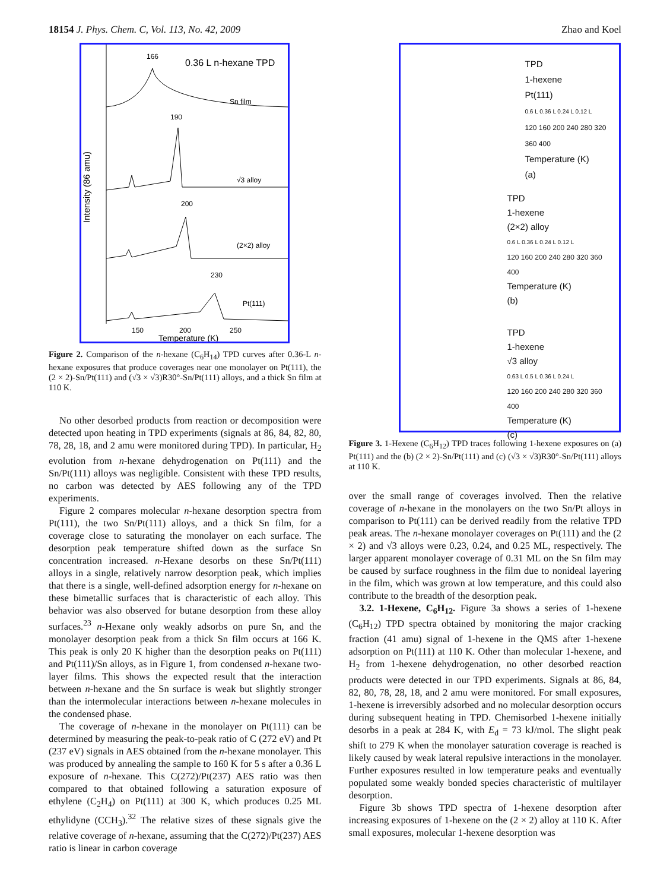18154 J. Phys. Chem. C, Vol. 113, No. 42, 2009
Zhao and Koel
0.36 L n-hexane TPD
166
Sn film
190
√3 alloy
200
(2×2) alloy
230
Pt(111)
150
200
250
Temperature (K)
Intensity (86 amu)
Figure 2. Comparison of the n-hexane (C<sub>6</sub>H<sub>14</sub>) TPD curves after 0.36-L n-hexane exposures that produce coverages near one monolayer on Pt(111), the (2 × 2)-Sn/Pt(111) and (√3 × √3)R30°-Sn/Pt(111) alloys, and a thick Sn film at 110 K.
No other desorbed products from reaction or decomposition were detected upon heating in TPD experiments (signals at 86, 84, 82, 80, 78, 28, 18, and 2 amu were monitored during TPD). In particular, H<sub>2</sub> evolution from n-hexane dehydrogenation on Pt(111) and the Sn/Pt(111) alloys was negligible. Consistent with these TPD results, no carbon was detected by AES following any of the TPD experiments.
Figure 2 compares molecular n-hexane desorption spectra from Pt(111), the two Sn/Pt(111) alloys, and a thick Sn film, for a coverage close to saturating the monolayer on each surface. The desorption peak temperature shifted down as the surface Sn concentration increased. n-Hexane desorbs on these Sn/Pt(111) alloys in a single, relatively narrow desorption peak, which implies that there is a single, well-defined adsorption energy for n-hexane on these bimetallic surfaces that is characteristic of each alloy. This behavior was also observed for butane desorption from these alloy surfaces.<sup>23</sup> n-Hexane only weakly adsorbs on pure Sn, and the monolayer desorption peak from a thick Sn film occurs at 166 K. This peak is only 20 K higher than the desorption peaks on Pt(111) and Pt(111)/Sn alloys, as in Figure 1, from condensed n-hexane two-layer films. This shows the expected result that the interaction between n-hexane and the Sn surface is weak but slightly stronger than the intermolecular interactions between n-hexane molecules in the condensed phase.
The coverage of n-hexane in the monolayer on Pt(111) can be determined by measuring the peak-to-peak ratio of C (272 eV) and Pt (237 eV) signals in AES obtained from the n-hexane monolayer. This was produced by annealing the sample to 160 K for 5 s after a 0.36 L exposure of n-hexane. This C(272)/Pt(237) AES ratio was then compared to that obtained following a saturation exposure of ethylene (C<sub>2</sub>H<sub>4</sub>) on Pt(111) at 300 K, which produces 0.25 ML ethylidyne (CCH<sub>3</sub>).<sup>32</sup> The relative sizes of these signals give the relative coverage of n-hexane, assuming that the C(272)/Pt(237) AES ratio is linear in carbon coverage
TPD
1-hexene
Pt(111)
0.6 L 0.36 L 0.24 L 0.12 L
120 160 200 240 280 320 360 400
Temperature (K)
(a)
TPD
1-hexene
(2×2) alloy
0.6 L 0.36 L 0.24 L 0.12 L
120 160 200 240 280 320 360 400
Temperature (K)
(b)
TPD
1-hexene
√3 alloy
0.63 L 0.5 L 0.36 L 0.24 L
120 160 200 240 280 320 360 400
Temperature (K)
(c)
Figure 3. 1-Hexene (C<sub>6</sub>H<sub>12</sub>) TPD traces following 1-hexene exposures on (a) Pt(111) and the (b) (2 × 2)-Sn/Pt(111) and (c) (√3 × √3)R30°-Sn/Pt(111) alloys at 110 K.
over the small range of coverages involved. Then the relative coverage of n-hexane in the monolayers on the two Sn/Pt alloys in comparison to Pt(111) can be derived readily from the relative TPD peak areas. The n-hexane monolayer coverages on Pt(111) and the (2 × 2) and √3 alloys were 0.23, 0.24, and 0.25 ML, respectively. The larger apparent monolayer coverage of 0.31 ML on the Sn film may be caused by surface roughness in the film due to nonideal layering in the film, which was grown at low temperature, and this could also contribute to the breadth of the desorption peak.
3.2. 1-Hexene, C<sub>6</sub>H<sub>12</sub>. Figure 3a shows a series of 1-hexene (C<sub>6</sub>H<sub>12</sub>) TPD spectra obtained by monitoring the major cracking fraction (41 amu) signal of 1-hexene in the QMS after 1-hexene adsorption on Pt(111) at 110 K. Other than molecular 1-hexene, and H<sub>2</sub> from 1-hexene dehydrogenation, no other desorbed reaction products were detected in our TPD experiments. Signals at 86, 84, 82, 80, 78, 28, 18, and 2 amu were monitored. For small exposures, 1-hexene is irreversibly adsorbed and no molecular desorption occurs during subsequent heating in TPD. Chemisorbed 1-hexene initially desorbs in a peak at 284 K, with E<sub>d</sub> = 73 kJ/mol. The slight peak shift to 279 K when the monolayer saturation coverage is reached is likely caused by weak lateral repulsive interactions in the monolayer. Further exposures resulted in low temperature peaks and eventually populated some weakly bonded species characteristic of multilayer desorption.
Figure 3b shows TPD spectra of 1-hexene desorption after increasing exposures of 1-hexene on the (2 × 2) alloy at 110 K. After small exposures, molecular 1-hexene desorption was